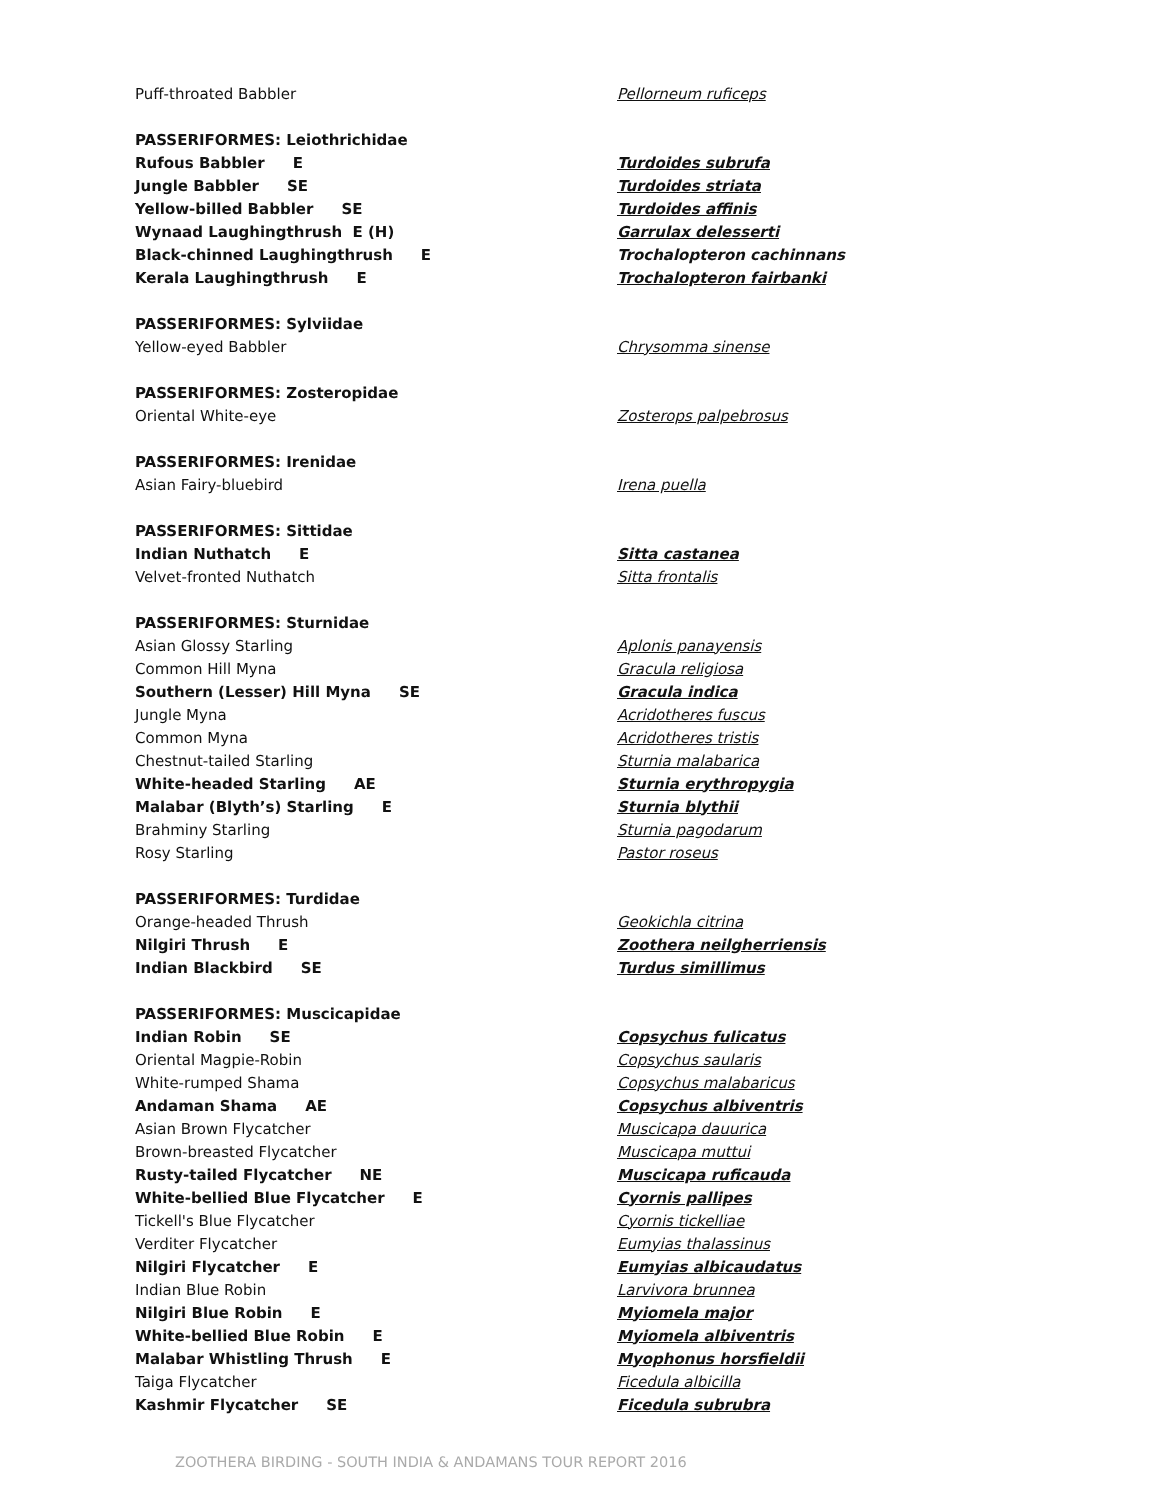| Puff-throated Babbler | Pellorneum ruficeps |
| PASSERIFORMES: Leiothrichidae | |
| Rufous Babbler E | Turdoides subrufa |
| Jungle Babbler SE | Turdoides striata |
| Yellow-billed Babbler SE | Turdoides affinis |
| Wynaad Laughingthrush E (H) | Garrulax delesserti |
| Black-chinned Laughingthrush E | Trochalopteron cachinnans |
| Kerala Laughingthrush E | Trochalopteron fairbanki |
| PASSERIFORMES: Sylviidae | |
| Yellow-eyed Babbler | Chrysomma sinense |
| PASSERIFORMES: Zosteropidae | |
| Oriental White-eye | Zosterops palpebrosus |
| PASSERIFORMES: Irenidae | |
| Asian Fairy-bluebird | Irena puella |
| PASSERIFORMES: Sittidae | |
| Indian Nuthatch E | Sitta castanea |
| Velvet-fronted Nuthatch | Sitta frontalis |
| PASSERIFORMES: Sturnidae | |
| Asian Glossy Starling | Aplonis panayensis |
| Common Hill Myna | Gracula religiosa |
| Southern (Lesser) Hill Myna SE | Gracula indica |
| Jungle Myna | Acridotheres fuscus |
| Common Myna | Acridotheres tristis |
| Chestnut-tailed Starling | Sturnia malabarica |
| White-headed Starling AE | Sturnia erythropygia |
| Malabar (Blyth’s) Starling E | Sturnia blythii |
| Brahminy Starling | Sturnia pagodarum |
| Rosy Starling | Pastor roseus |
| PASSERIFORMES: Turdidae | |
| Orange-headed Thrush | Geokichla citrina |
| Nilgiri Thrush E | Zoothera neilgherriensis |
| Indian Blackbird SE | Turdus simillimus |
| PASSERIFORMES: Muscicapidae | |
| Indian Robin SE | Copsychus fulicatus |
| Oriental Magpie-Robin | Copsychus saularis |
| White-rumped Shama | Copsychus malabaricus |
| Andaman Shama AE | Copsychus albiventris |
| Asian Brown Flycatcher | Muscicapa dauurica |
| Brown-breasted Flycatcher | Muscicapa muttui |
| Rusty-tailed Flycatcher NE | Muscicapa ruficauda |
| White-bellied Blue Flycatcher E | Cyornis pallipes |
| Tickell's Blue Flycatcher | Cyornis tickelliae |
| Verditer Flycatcher | Eumyias thalassinus |
| Nilgiri Flycatcher E | Eumyias albicaudatus |
| Indian Blue Robin | Larvivora brunnea |
| Nilgiri Blue Robin E | Myiomela major |
| White-bellied Blue Robin E | Myiomela albiventris |
| Malabar Whistling Thrush E | Myophonus horsfieldii |
| Taiga Flycatcher | Ficedula albicilla |
| Kashmir Flycatcher SE | Ficedula subrubra |
ZOOTHERA BIRDING - SOUTH INDIA & ANDAMANS TOUR REPORT 2016